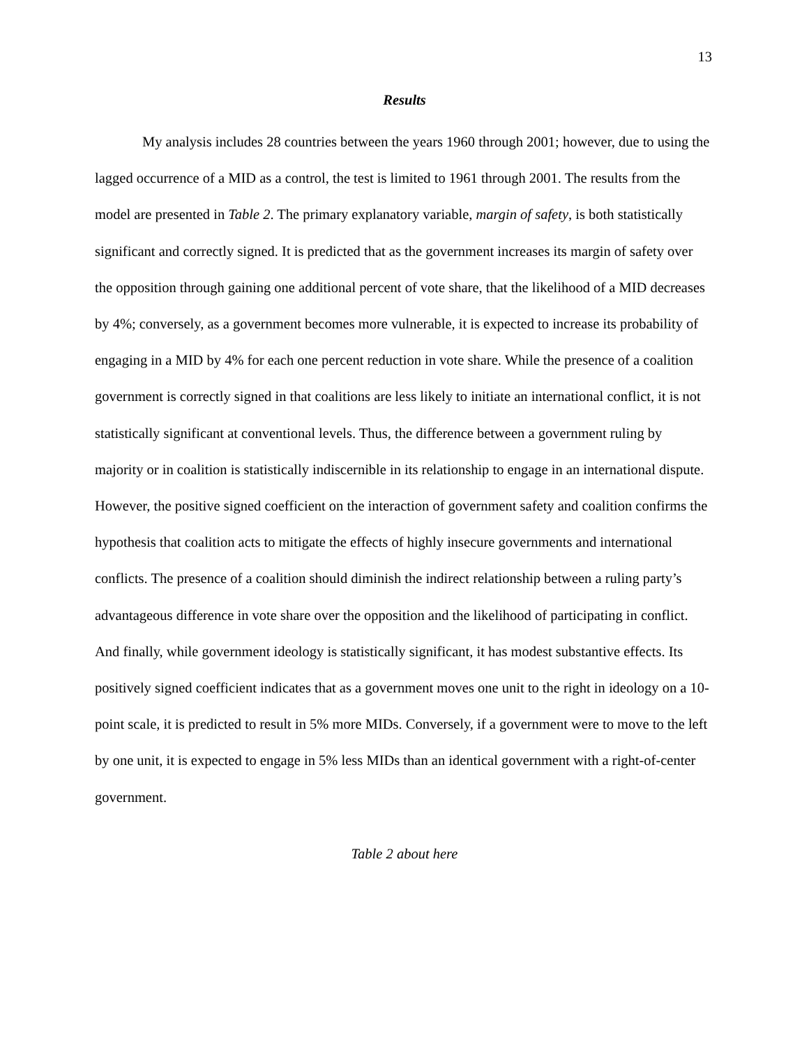13
Results
My analysis includes 28 countries between the years 1960 through 2001; however, due to using the lagged occurrence of a MID as a control, the test is limited to 1961 through 2001. The results from the model are presented in Table 2. The primary explanatory variable, margin of safety, is both statistically significant and correctly signed. It is predicted that as the government increases its margin of safety over the opposition through gaining one additional percent of vote share, that the likelihood of a MID decreases by 4%; conversely, as a government becomes more vulnerable, it is expected to increase its probability of engaging in a MID by 4% for each one percent reduction in vote share. While the presence of a coalition government is correctly signed in that coalitions are less likely to initiate an international conflict, it is not statistically significant at conventional levels. Thus, the difference between a government ruling by majority or in coalition is statistically indiscernible in its relationship to engage in an international dispute. However, the positive signed coefficient on the interaction of government safety and coalition confirms the hypothesis that coalition acts to mitigate the effects of highly insecure governments and international conflicts. The presence of a coalition should diminish the indirect relationship between a ruling party’s advantageous difference in vote share over the opposition and the likelihood of participating in conflict. And finally, while government ideology is statistically significant, it has modest substantive effects. Its positively signed coefficient indicates that as a government moves one unit to the right in ideology on a 10-point scale, it is predicted to result in 5% more MIDs. Conversely, if a government were to move to the left by one unit, it is expected to engage in 5% less MIDs than an identical government with a right-of-center government.
Table 2 about here